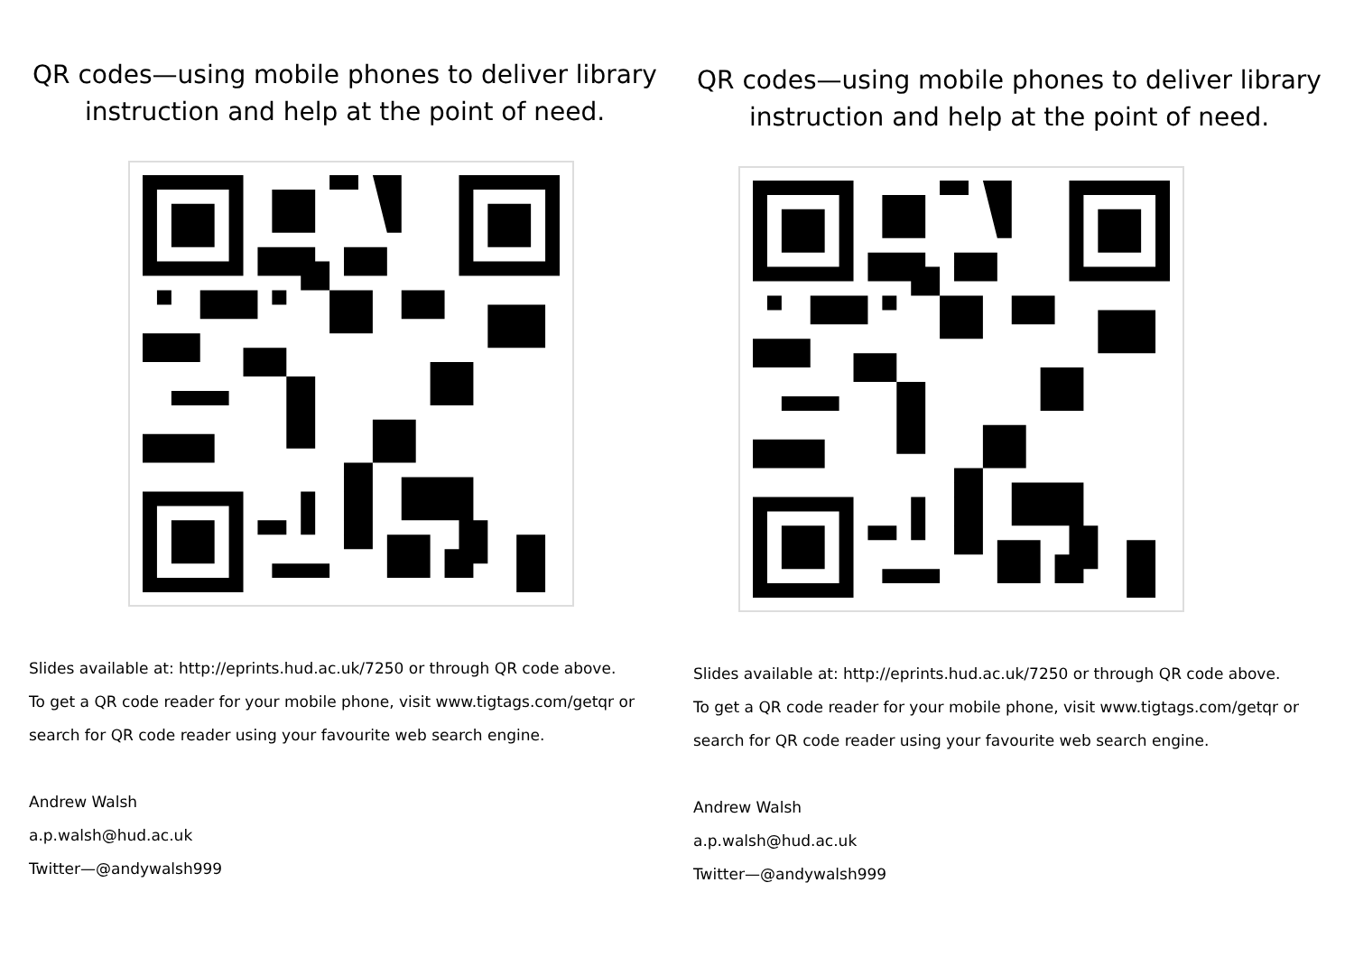QR codes—using mobile phones to deliver library instruction and help at the point of need.
Slides available at: http://eprints.hud.ac.uk/7250 or through QR code above.
To get a QR code reader for your mobile phone, visit www.tigtags.com/getqr or search for QR code reader using your favourite web search engine.
Andrew Walsh
a.p.walsh@hud.ac.uk
Twitter—@andywalsh999
QR codes—using mobile phones to deliver library instruction and help at the point of need.
Slides available at: http://eprints.hud.ac.uk/7250 or through QR code above.
To get a QR code reader for your mobile phone, visit www.tigtags.com/getqr or search for QR code reader using your favourite web search engine.
Andrew Walsh
a.p.walsh@hud.ac.uk
Twitter—@andywalsh999